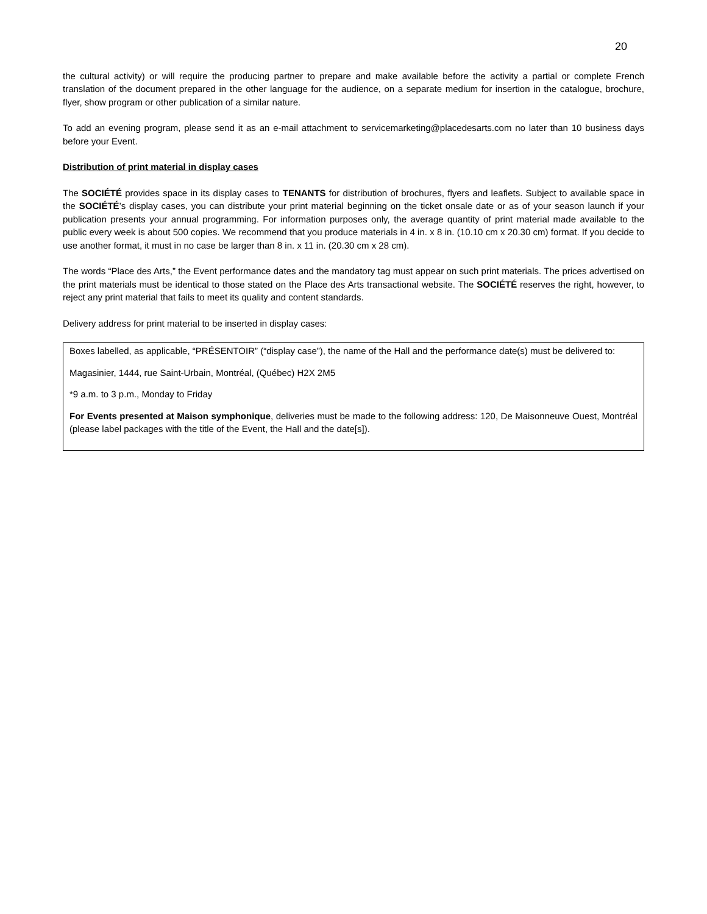20
the cultural activity) or will require the producing partner to prepare and make available before the activity a partial or complete French translation of the document prepared in the other language for the audience, on a separate medium for insertion in the catalogue, brochure, flyer, show program or other publication of a similar nature.
To add an evening program, please send it as an e-mail attachment to servicemarketing@placedesarts.com no later than 10 business days before your Event.
Distribution of print material in display cases
The SOCIÉTÉ provides space in its display cases to TENANTS for distribution of brochures, flyers and leaflets. Subject to available space in the SOCIÉTÉ’s display cases, you can distribute your print material beginning on the ticket onsale date or as of your season launch if your publication presents your annual programming. For information purposes only, the average quantity of print material made available to the public every week is about 500 copies. We recommend that you produce materials in 4 in. x 8 in. (10.10 cm x 20.30 cm) format. If you decide to use another format, it must in no case be larger than 8 in. x 11 in. (20.30 cm x 28 cm).
The words “Place des Arts,” the Event performance dates and the mandatory tag must appear on such print materials. The prices advertised on the print materials must be identical to those stated on the Place des Arts transactional website. The SOCIÉTÉ reserves the right, however, to reject any print material that fails to meet its quality and content standards.
Delivery address for print material to be inserted in display cases:
Boxes labelled, as applicable, “PRÉSENTOIR” (“display case”), the name of the Hall and the performance date(s) must be delivered to:
Magasinier, 1444, rue Saint-Urbain, Montréal, (Québec) H2X 2M5
*9 a.m. to 3 p.m., Monday to Friday
For Events presented at Maison symphonique, deliveries must be made to the following address: 120, De Maisonneuve Ouest, Montréal (please label packages with the title of the Event, the Hall and the date[s]).